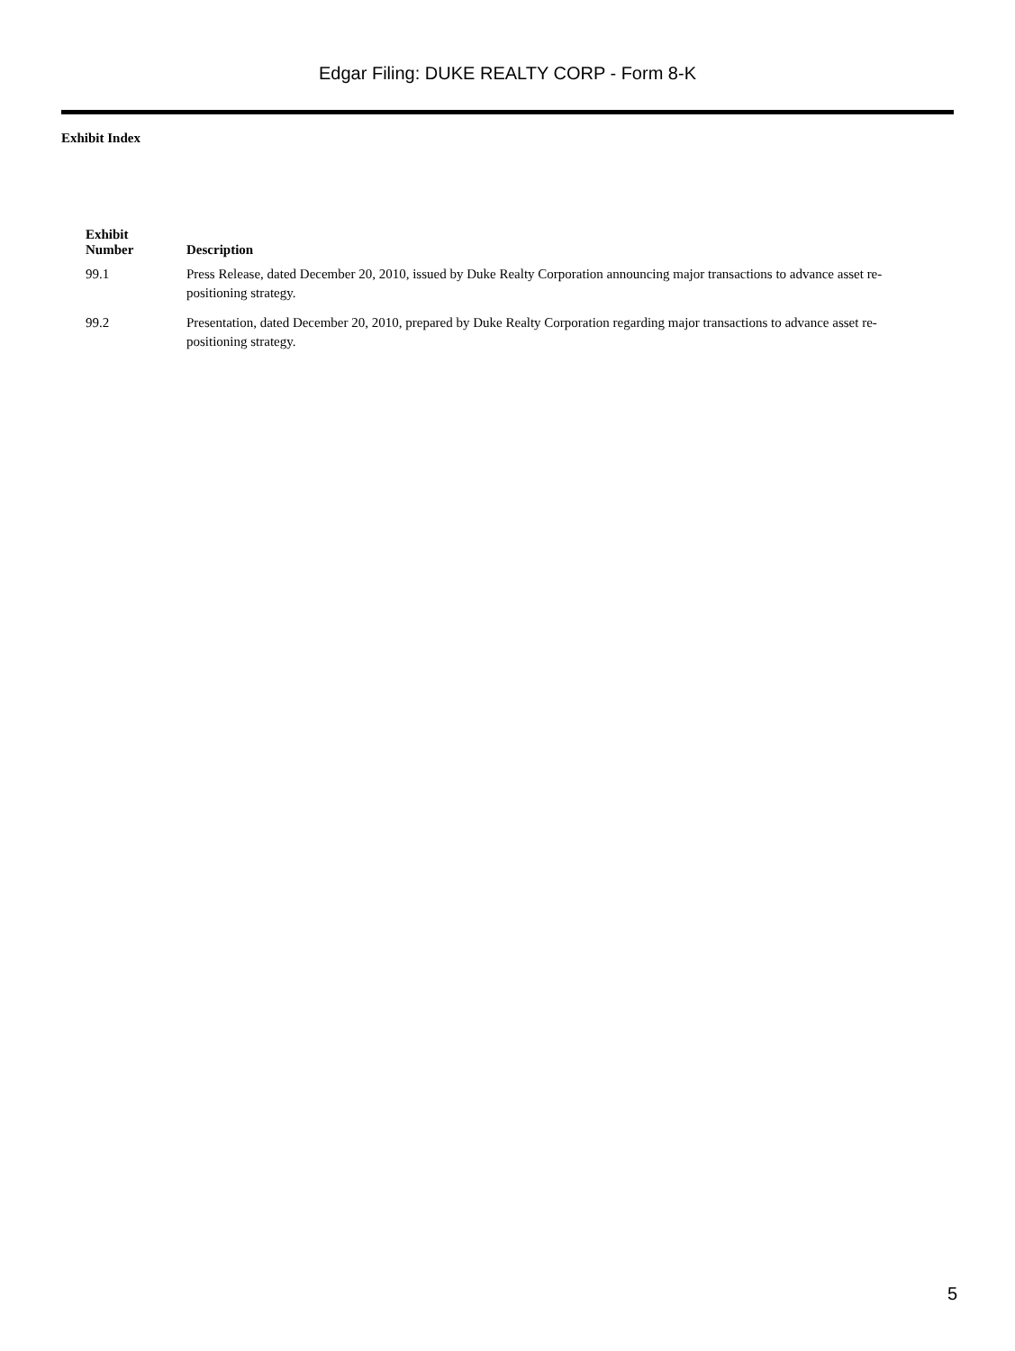Edgar Filing: DUKE REALTY CORP - Form 8-K
Exhibit Index
| Exhibit Number | Description |
| --- | --- |
| 99.1 | Press Release, dated December 20, 2010, issued by Duke Realty Corporation announcing major transactions to advance asset re-positioning strategy. |
| 99.2 | Presentation, dated December 20, 2010, prepared by Duke Realty Corporation regarding major transactions to advance asset re-positioning strategy. |
5